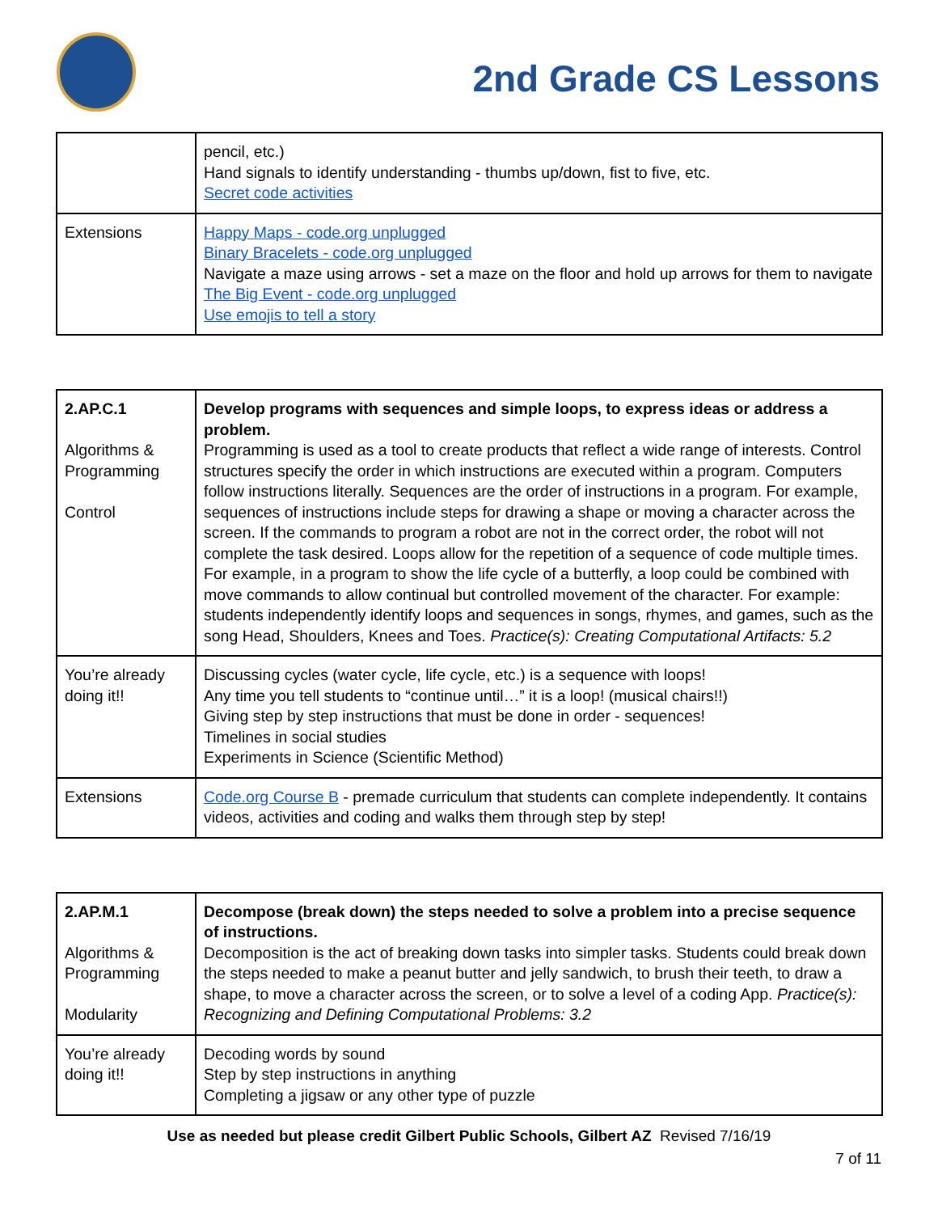2nd Grade CS Lessons
| | pencil, etc.) Hand signals to identify understanding - thumbs up/down, fist to five, etc. Secret code activities |
| Extensions | Happy Maps - code.org unplugged Binary Bracelets - code.org unplugged Navigate a maze using arrows - set a maze on the floor and hold up arrows for them to navigate The Big Event - code.org unplugged Use emojis to tell a story |
| 2.AP.C.1 Algorithms & Programming Control | Develop programs with sequences and simple loops, to express ideas or address a problem. Programming is used as a tool to create products that reflect a wide range of interests. Control structures specify the order in which instructions are executed within a program. Computers follow instructions literally. Sequences are the order of instructions in a program. For example, sequences of instructions include steps for drawing a shape or moving a character across the screen. If the commands to program a robot are not in the correct order, the robot will not complete the task desired. Loops allow for the repetition of a sequence of code multiple times. For example, in a program to show the life cycle of a butterfly, a loop could be combined with move commands to allow continual but controlled movement of the character. For example: students independently identify loops and sequences in songs, rhymes, and games, such as the song Head, Shoulders, Knees and Toes. Practice(s): Creating Computational Artifacts: 5.2 |
| You’re already doing it!! | Discussing cycles (water cycle, life cycle, etc.) is a sequence with loops! Any time you tell students to “continue until…” it is a loop! (musical chairs!!) Giving step by step instructions that must be done in order - sequences! Timelines in social studies Experiments in Science (Scientific Method) |
| Extensions | Code.org Course B - premade curriculum that students can complete independently. It contains videos, activities and coding and walks them through step by step! |
| 2.AP.M.1 Algorithms & Programming Modularity | Decompose (break down) the steps needed to solve a problem into a precise sequence of instructions. Decomposition is the act of breaking down tasks into simpler tasks. Students could break down the steps needed to make a peanut butter and jelly sandwich, to brush their teeth, to draw a shape, to move a character across the screen, or to solve a level of a coding App. Practice(s): Recognizing and Defining Computational Problems: 3.2 |
| You’re already doing it!! | Decoding words by sound Step by step instructions in anything Completing a jigsaw or any other type of puzzle |
Use as needed but please credit Gilbert Public Schools, Gilbert AZ Revised 7/16/19
7 of 11